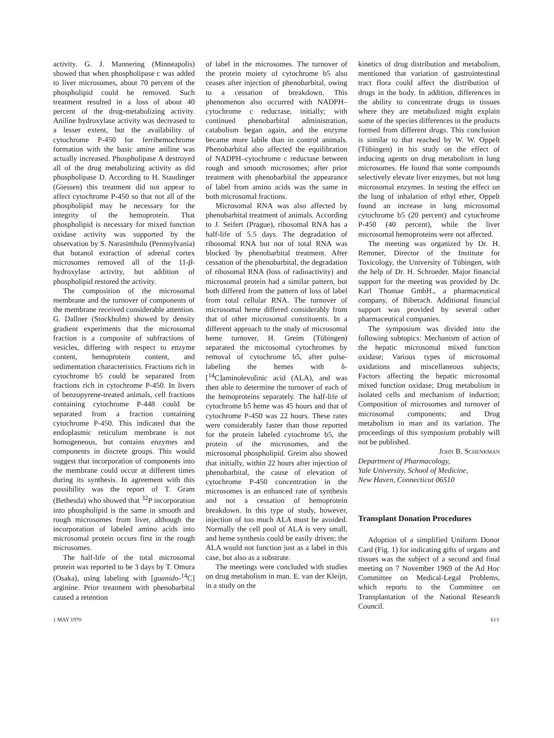activity. G. J. Mannering (Minneapolis) showed that when phospholipase c was added to liver microsomes, about 70 percent of the phospholipid could be removed. Such treatment resulted in a loss of about 40 percent of the drug-metabolizing activity. Aniline hydroxylase activity was decreased to a lesser extent, but the availability of cytochrome P-450 for ferrihemochrome formation with the basic amine aniline was actually increased. Phospholipase A destroyed all of the drug metabolizing activity as did phospholipase D. According to H. Staudinger (Giessen) this treatment did not appear to affect cytochrome P-450 so that not all of the phospholipid may be necessary for the integrity of the hemoprotein. That phospholipid is necessary for mixed function oxidase activity was supported by the observation by S. Narasimhulu (Pennsylvania) that butanol extraction of adrenal cortex microsomes removed all of the 11-β-hydroxylase activity, but addition of phospholipid restored the activity.
The composition of the microsomal membrane and the turnover of components of the membrane received considerable attention. G. Dallner (Stockholm) showed by density gradient experiments that the microsomal fraction is a composite of subfractions of vesicles, differing with respect to enzyme content, hemoprotein content, and sedimentation characteristics. Fractions rich in cytochrome b5 could be separated from fractions rich in cytochrome P-450. In livers of benzopyrene-treated animals, cell fractions containing cytochrome P-448 could be separated from a fraction containing cytochrome P-450. This indicated that the endoplasmic reticulum membrane is not homogeneous, but contains enzymes and components in discrete groups. This would suggest that incorporation of components into the membrane could occur at different times during its synthesis. In agreement with this possibility was the report of T. Gram (Bethesda) who showed that <sup>32</sup>P incorporation into phospholipid is the same in smooth and rough microsomes from liver, although the incorporation of labeled amino acids into microsomal protein occurs first in the rough microsomes.
The half-life of the total microsomal protein was reported to be 3 days by T. Omura (Osaka), using labeling with [guanido-<sup>14</sup>C] arginine. Prior treatment with phenobarbital caused a retention
of label in the microsomes. The turnover of the protein moiety of cytochrome b5 also ceases after injection of phenobarbital, owing to a cessation of breakdown. This phenomenon also occurred with NADPH–cytochrome c reductase, initially; with continued phenobarbital administration, catabolism began again, and the enzyme became more labile than in control animals. Phenobarbital also affected the equilibration of NADPH–cytochrome c reductase between rough and smooth microsomes; after prior treatment with phenobarbital the appearance of label from amino acids was the same in both microsomal fractions.
Microsomal RNA was also affected by phenobarbital treatment of animals. According to J. Seifert (Prague), ribosomal RNA has a half-life of 5.5 days. The degradation of ribosomal RNA but not of total RNA was blocked by phenobarbital treatment. After cessation of the phenobarbital, the degradation of ribosomal RNA (loss of radioactivity) and microsomal protein had a similar pattern, but both differed from the pattern of loss of label from total cellular RNA. The turnover of microsomal heme differed considerably from that of other microsomal constituents. In a different approach to the study of microsomal heme turnover, H. Greim (Tübingen) separated the microsomal cytochromes by removal of cytochrome b5, after pulse-labeling the hemes with δ-[<sup>14</sup>C]aminolevulinic acid (ALA), and was then able to determine the turnover of each of the hemoproteins separately. The half-life of cytochrome b5 heme was 45 hours and that of cytochrome P-450 was 22 hours. These rates were considerably faster than those reported for the protein labeled cytochrome b5, the protein of the microsomes, and the microsomal phospholipid. Greim also showed that initially, within 22 hours after injection of phenobarbital, the cause of elevation of cytochrome P-450 concentration in the microsomes is an enhanced rate of synthesis and not a cessation of hemoprotein breakdown. In this type of study, however, injection of too much ALA must be avoided. Normally the cell pool of ALA is very small, and heme synthesis could be easily driven; the ALA would not function just as a label in this case, but also as a substrate.
The meetings were concluded with studies on drug metabolism in man. E. van der Kleijn, in a study on the
kinetics of drug distribution and metabolism, mentioned that variation of gastrointestinal tract flora could affect the distribution of drugs in the body. In addition, differences in the ability to concentrate drugs in tissues where they are metabolized might explain some of the species differences in the products formed from different drugs. This conclusion is similar to that reached by W. W. Oppelt (Tübingen) in his study on the effect of inducing agents on drug metabolism in lung microsomes. He found that some compounds selectively elevate liver enzymes, but not lung microsomal enzymes. In testing the effect on the lung of inhalation of ethyl ether, Oppelt found an increase in lung microsomal cytochrome b5 (20 percent) and cytochrome P-450 (40 percent), while the liver microsomal hemoproteins were not affected.
The meeting was organized by Dr. H. Remmer, Director of the Institute for Toxicology, the University of Tübingen, with the help of Dr. H. Schroeder. Major financial support for the meeting was provided by Dr. Karl Thomae GmbH., a pharmaceutical company, of Biberach. Additional financial support was provided by several other pharmaceutical companies.
The symposium was divided into the following subtopics: Mechanism of action of the hepatic microsomal mixed function oxidase; Various types of microsomal oxidations and miscellaneous subjects; Factors affecting the hepatic microsomal mixed function oxidase; Drug metabolism in isolated cells and mechanism of induction; Composition of microsomes and turnover of microsomal components; and Drug metabolism in man and its variation. The proceedings of this symposium probably will not be published.
John B. Schenkman
Department of Pharmacology,
Yale University, School of Medicine,
New Haven, Connecticut 06510
Transplant Donation Procedures
Adoption of a simplified Uniform Donor Card (Fig. 1) for indicating gifts of organs and tissues was the subject of a second and final meeting on 7 November 1969 of the Ad Hoc Committee on Medical-Legal Problems, which reports to the Committee on Transplantation of the National Research Council.
1 MAY 1970 613